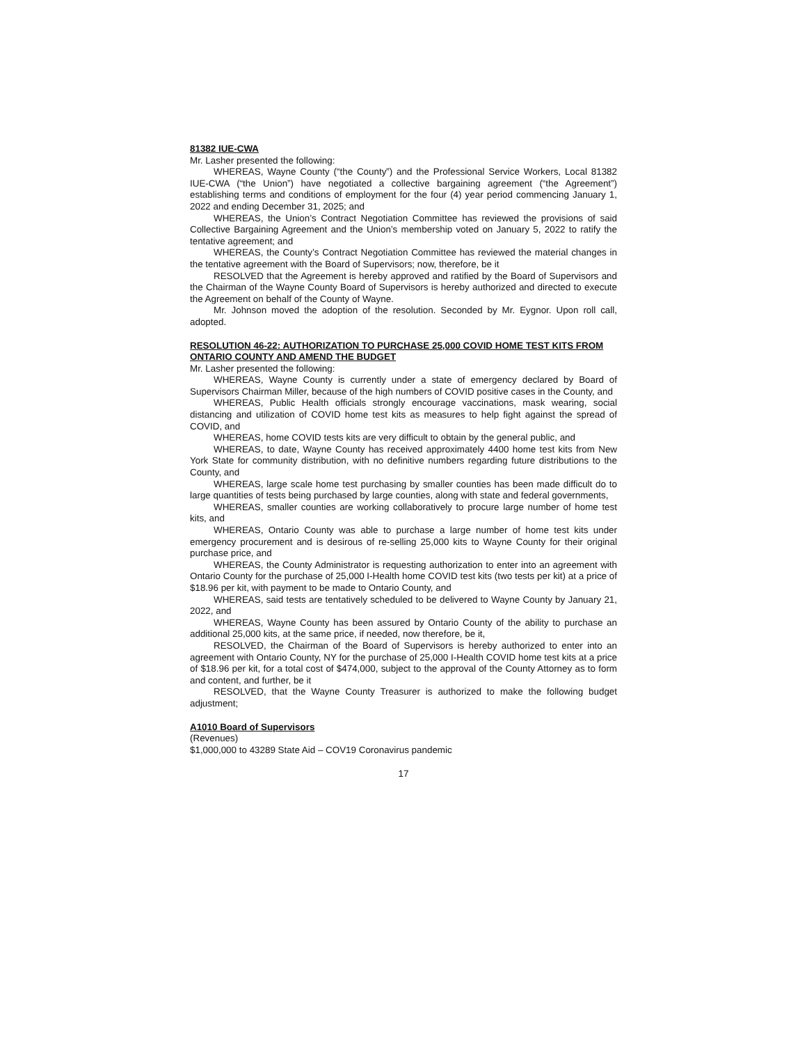81382 IUE-CWA
Mr. Lasher presented the following:
WHEREAS, Wayne County (“the County”) and the Professional Service Workers, Local 81382 IUE-CWA (“the Union”) have negotiated a collective bargaining agreement (“the Agreement”) establishing terms and conditions of employment for the four (4) year period commencing January 1, 2022 and ending December 31, 2025; and
WHEREAS, the Union’s Contract Negotiation Committee has reviewed the provisions of said Collective Bargaining Agreement and the Union’s membership voted on January 5, 2022 to ratify the tentative agreement; and
WHEREAS, the County’s Contract Negotiation Committee has reviewed the material changes in the tentative agreement with the Board of Supervisors; now, therefore, be it
RESOLVED that the Agreement is hereby approved and ratified by the Board of Supervisors and the Chairman of the Wayne County Board of Supervisors is hereby authorized and directed to execute the Agreement on behalf of the County of Wayne.
Mr. Johnson moved the adoption of the resolution. Seconded by Mr. Eygnor. Upon roll call, adopted.
RESOLUTION 46-22: AUTHORIZATION TO PURCHASE 25,000 COVID HOME TEST KITS FROM ONTARIO COUNTY AND AMEND THE BUDGET
Mr. Lasher presented the following:
WHEREAS, Wayne County is currently under a state of emergency declared by Board of Supervisors Chairman Miller, because of the high numbers of COVID positive cases in the County, and
WHEREAS, Public Health officials strongly encourage vaccinations, mask wearing, social distancing and utilization of COVID home test kits as measures to help fight against the spread of COVID, and
WHEREAS, home COVID tests kits are very difficult to obtain by the general public, and
WHEREAS, to date, Wayne County has received approximately 4400 home test kits from New York State for community distribution, with no definitive numbers regarding future distributions to the County, and
WHEREAS, large scale home test purchasing by smaller counties has been made difficult do to large quantities of tests being purchased by large counties, along with state and federal governments,
WHEREAS, smaller counties are working collaboratively to procure large number of home test kits, and
WHEREAS, Ontario County was able to purchase a large number of home test kits under emergency procurement and is desirous of re-selling 25,000 kits to Wayne County for their original purchase price, and
WHEREAS, the County Administrator is requesting authorization to enter into an agreement with Ontario County for the purchase of 25,000 I-Health home COVID test kits (two tests per kit) at a price of $18.96 per kit, with payment to be made to Ontario County, and
WHEREAS, said tests are tentatively scheduled to be delivered to Wayne County by January 21, 2022, and
WHEREAS, Wayne County has been assured by Ontario County of the ability to purchase an additional 25,000 kits, at the same price, if needed, now therefore, be it,
RESOLVED, the Chairman of the Board of Supervisors is hereby authorized to enter into an agreement with Ontario County, NY for the purchase of 25,000 I-Health COVID home test kits at a price of $18.96 per kit, for a total cost of $474,000, subject to the approval of the County Attorney as to form and content, and further, be it
RESOLVED, that the Wayne County Treasurer is authorized to make the following budget adjustment;
A1010 Board of Supervisors
(Revenues)
$1,000,000 to 43289 State Aid – COV19 Coronavirus pandemic
17